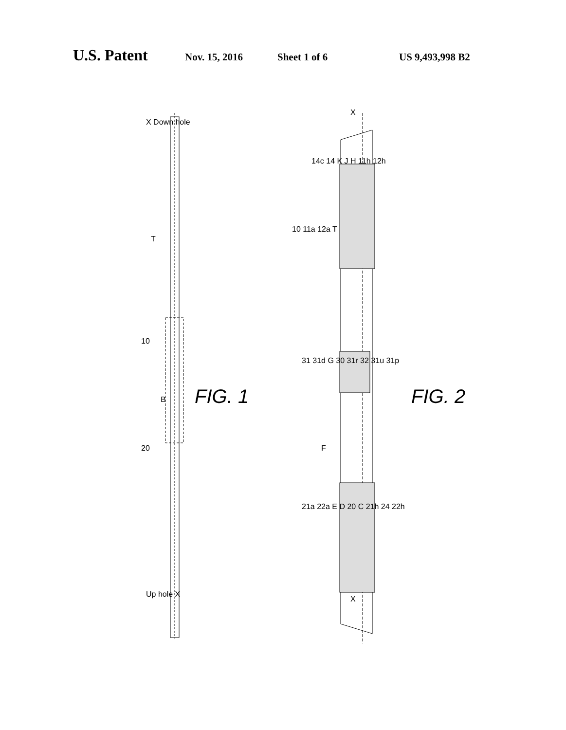U.S. Patent Nov. 15, 2016 Sheet 1 of 6 US 9,493,998 B2
X Down hole
T
10
B
20
Up hole X
FIG. 1
X
14c 14 K J H 11h 12h
10 11a 12a T
31 31d G 30 31r 32 31u 31p
F
21a 22a E D 20 C 21h 24 22h
X
FIG. 2